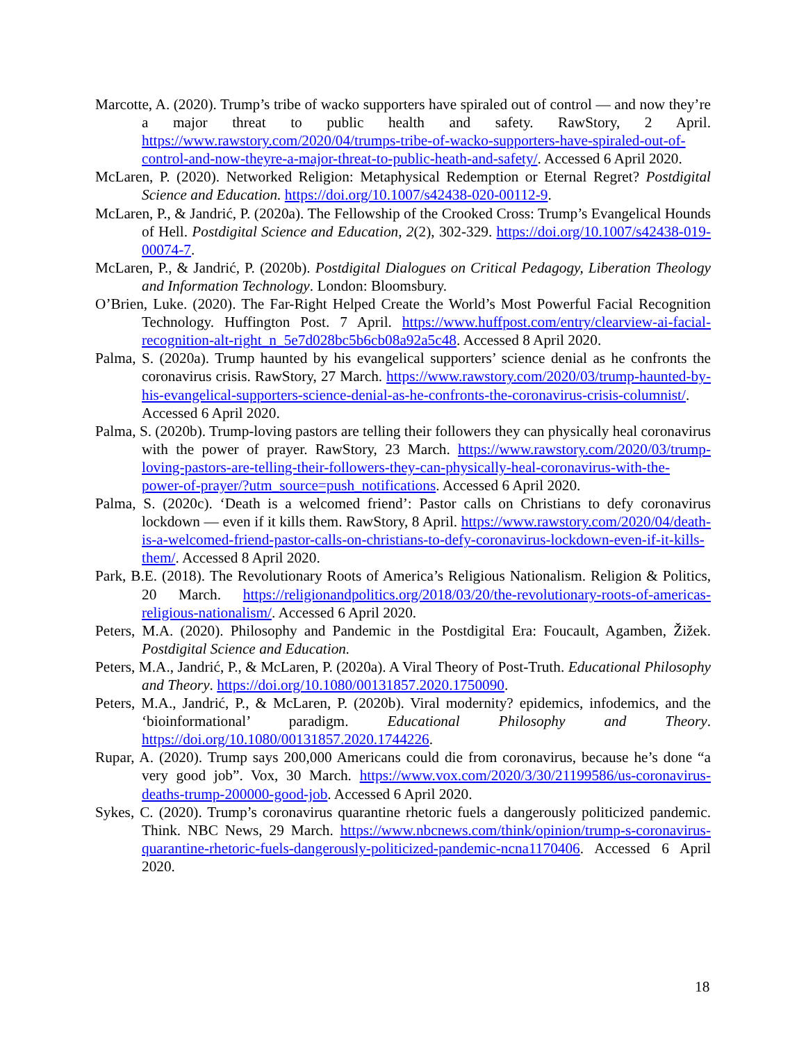Marcotte, A. (2020). Trump’s tribe of wacko supporters have spiraled out of control — and now they’re a major threat to public health and safety. RawStory, 2 April. https://www.rawstory.com/2020/04/trumps-tribe-of-wacko-supporters-have-spiraled-out-of-control-and-now-theyre-a-major-threat-to-public-heath-and-safety/. Accessed 6 April 2020.
McLaren, P. (2020). Networked Religion: Metaphysical Redemption or Eternal Regret? Postdigital Science and Education. https://doi.org/10.1007/s42438-020-00112-9.
McLaren, P., & Jandrić, P. (2020a). The Fellowship of the Crooked Cross: Trump’s Evangelical Hounds of Hell. Postdigital Science and Education, 2(2), 302-329. https://doi.org/10.1007/s42438-019-00074-7.
McLaren, P., & Jandrić, P. (2020b). Postdigital Dialogues on Critical Pedagogy, Liberation Theology and Information Technology. London: Bloomsbury.
O’Brien, Luke. (2020). The Far-Right Helped Create the World’s Most Powerful Facial Recognition Technology. Huffington Post. 7 April. https://www.huffpost.com/entry/clearview-ai-facial-recognition-alt-right_n_5e7d028bc5b6cb08a92a5c48. Accessed 8 April 2020.
Palma, S. (2020a). Trump haunted by his evangelical supporters’ science denial as he confronts the coronavirus crisis. RawStory, 27 March. https://www.rawstory.com/2020/03/trump-haunted-by-his-evangelical-supporters-science-denial-as-he-confronts-the-coronavirus-crisis-columnist/. Accessed 6 April 2020.
Palma, S. (2020b). Trump-loving pastors are telling their followers they can physically heal coronavirus with the power of prayer. RawStory, 23 March. https://www.rawstory.com/2020/03/trump-loving-pastors-are-telling-their-followers-they-can-physically-heal-coronavirus-with-the-power-of-prayer/?utm_source=push_notifications. Accessed 6 April 2020.
Palma, S. (2020c). ‘Death is a welcomed friend’: Pastor calls on Christians to defy coronavirus lockdown — even if it kills them. RawStory, 8 April. https://www.rawstory.com/2020/04/death-is-a-welcomed-friend-pastor-calls-on-christians-to-defy-coronavirus-lockdown-even-if-it-kills-them/. Accessed 8 April 2020.
Park, B.E. (2018). The Revolutionary Roots of America’s Religious Nationalism. Religion & Politics, 20 March. https://religionandpolitics.org/2018/03/20/the-revolutionary-roots-of-americas-religious-nationalism/. Accessed 6 April 2020.
Peters, M.A. (2020). Philosophy and Pandemic in the Postdigital Era: Foucault, Agamben, Žižek. Postdigital Science and Education.
Peters, M.A., Jandrić, P., & McLaren, P. (2020a). A Viral Theory of Post-Truth. Educational Philosophy and Theory. https://doi.org/10.1080/00131857.2020.1750090.
Peters, M.A., Jandrić, P., & McLaren, P. (2020b). Viral modernity? epidemics, infodemics, and the ‘bioinformational’ paradigm. Educational Philosophy and Theory. https://doi.org/10.1080/00131857.2020.1744226.
Rupar, A. (2020). Trump says 200,000 Americans could die from coronavirus, because he’s done “a very good job”. Vox, 30 March. https://www.vox.com/2020/3/30/21199586/us-coronavirus-deaths-trump-200000-good-job. Accessed 6 April 2020.
Sykes, C. (2020). Trump’s coronavirus quarantine rhetoric fuels a dangerously politicized pandemic. Think. NBC News, 29 March. https://www.nbcnews.com/think/opinion/trump-s-coronavirus-quarantine-rhetoric-fuels-dangerously-politicized-pandemic-ncna1170406. Accessed 6 April 2020.
18